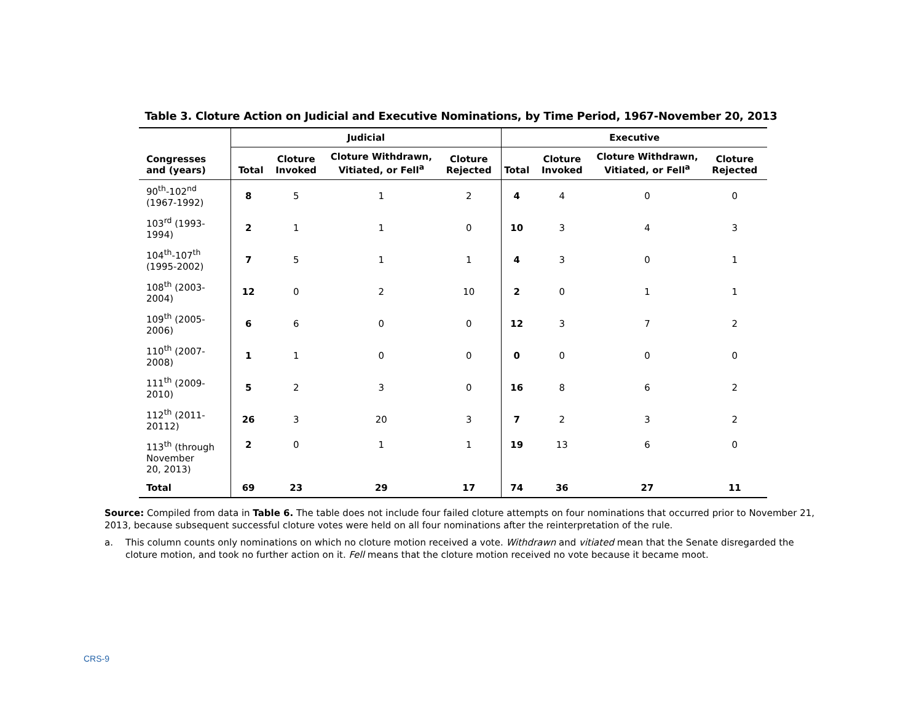Table 3. Cloture Action on Judicial and Executive Nominations, by Time Period, 1967-November 20, 2013
| Congresses and (years) | Judicial | | | | Executive | | | |
| --- | --- | --- | --- | --- | --- | --- | --- | --- |
| | Total | Cloture Invoked | Cloture Withdrawn, Vitiated, or Fell<sup>a</sup> | Cloture Rejected | Total | Cloture Invoked | Cloture Withdrawn, Vitiated, or Fell<sup>a</sup> | Cloture Rejected |
| 90<sup>th</sup>-102<sup>nd</sup> (1967-1992) | 8 | 5 | 1 | 2 | 4 | 4 | 0 | 0 |
| 103<sup>rd</sup> (1993-1994) | 2 | 1 | 1 | 0 | 10 | 3 | 4 | 3 |
| 104<sup>th</sup>-107<sup>th</sup> (1995-2002) | 7 | 5 | 1 | 1 | 4 | 3 | 0 | 1 |
| 108<sup>th</sup> (2003-2004) | 12 | 0 | 2 | 10 | 2 | 0 | 1 | 1 |
| 109<sup>th</sup> (2005-2006) | 6 | 6 | 0 | 0 | 12 | 3 | 7 | 2 |
| 110<sup>th</sup> (2007-2008) | 1 | 1 | 0 | 0 | 0 | 0 | 0 | 0 |
| 111<sup>th</sup> (2009-2010) | 5 | 2 | 3 | 0 | 16 | 8 | 6 | 2 |
| 112<sup>th</sup> (2011-20112) | 26 | 3 | 20 | 3 | 7 | 2 | 3 | 2 |
| 113<sup>th</sup> (through November 20, 2013) | 2 | 0 | 1 | 1 | 19 | 13 | 6 | 0 |
| Total | 69 | 23 | 29 | 17 | 74 | 36 | 27 | 11 |
Source: Compiled from data in Table 6. The table does not include four failed cloture attempts on four nominations that occurred prior to November 21, 2013, because subsequent successful cloture votes were held on all four nominations after the reinterpretation of the rule.
a. This column counts only nominations on which no cloture motion received a vote. Withdrawn and vitiated mean that the Senate disregarded the cloture motion, and took no further action on it. Fell means that the cloture motion received no vote because it became moot.
CRS-9